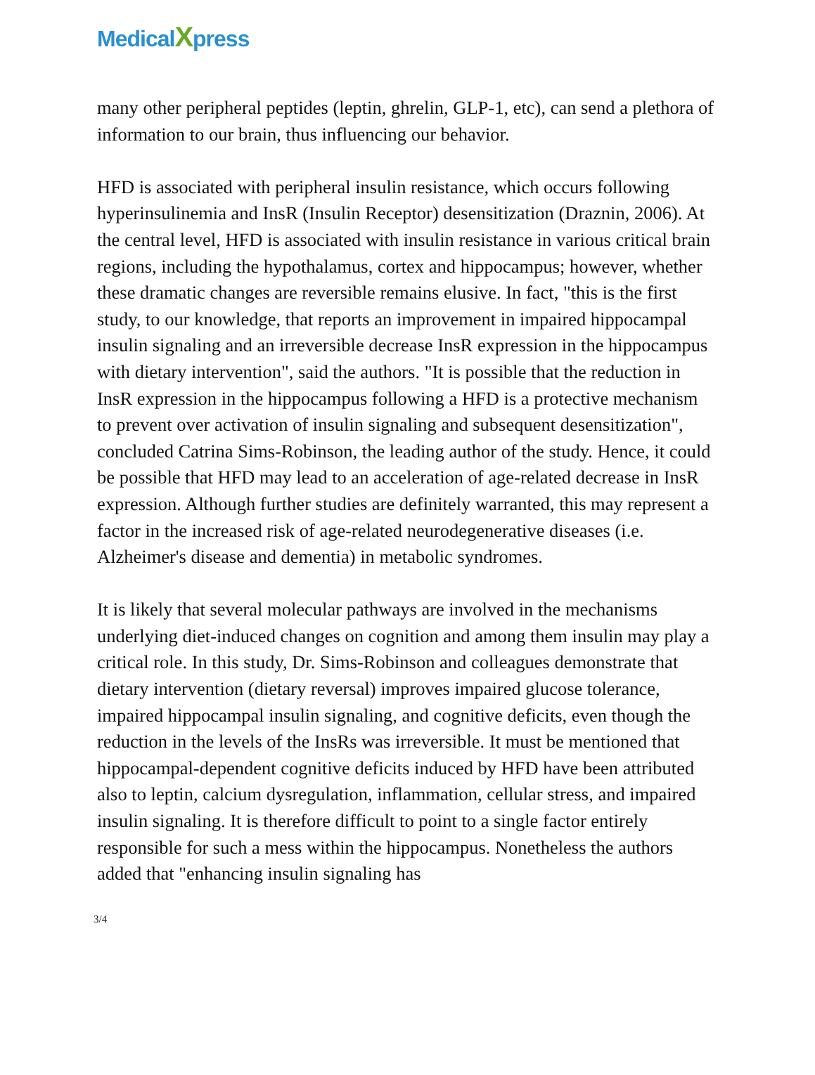MedicalXpress
many other peripheral peptides (leptin, ghrelin, GLP-1, etc), can send a plethora of information to our brain, thus influencing our behavior.
HFD is associated with peripheral insulin resistance, which occurs following hyperinsulinemia and InsR (Insulin Receptor) desensitization (Draznin, 2006). At the central level, HFD is associated with insulin resistance in various critical brain regions, including the hypothalamus, cortex and hippocampus; however, whether these dramatic changes are reversible remains elusive. In fact, "this is the first study, to our knowledge, that reports an improvement in impaired hippocampal insulin signaling and an irreversible decrease InsR expression in the hippocampus with dietary intervention", said the authors. "It is possible that the reduction in InsR expression in the hippocampus following a HFD is a protective mechanism to prevent over activation of insulin signaling and subsequent desensitization", concluded Catrina Sims-Robinson, the leading author of the study. Hence, it could be possible that HFD may lead to an acceleration of age-related decrease in InsR expression. Although further studies are definitely warranted, this may represent a factor in the increased risk of age-related neurodegenerative diseases (i.e. Alzheimer's disease and dementia) in metabolic syndromes.
It is likely that several molecular pathways are involved in the mechanisms underlying diet-induced changes on cognition and among them insulin may play a critical role. In this study, Dr. Sims-Robinson and colleagues demonstrate that dietary intervention (dietary reversal) improves impaired glucose tolerance, impaired hippocampal insulin signaling, and cognitive deficits, even though the reduction in the levels of the InsRs was irreversible. It must be mentioned that hippocampal-dependent cognitive deficits induced by HFD have been attributed also to leptin, calcium dysregulation, inflammation, cellular stress, and impaired insulin signaling. It is therefore difficult to point to a single factor entirely responsible for such a mess within the hippocampus. Nonetheless the authors added that "enhancing insulin signaling has
3/4